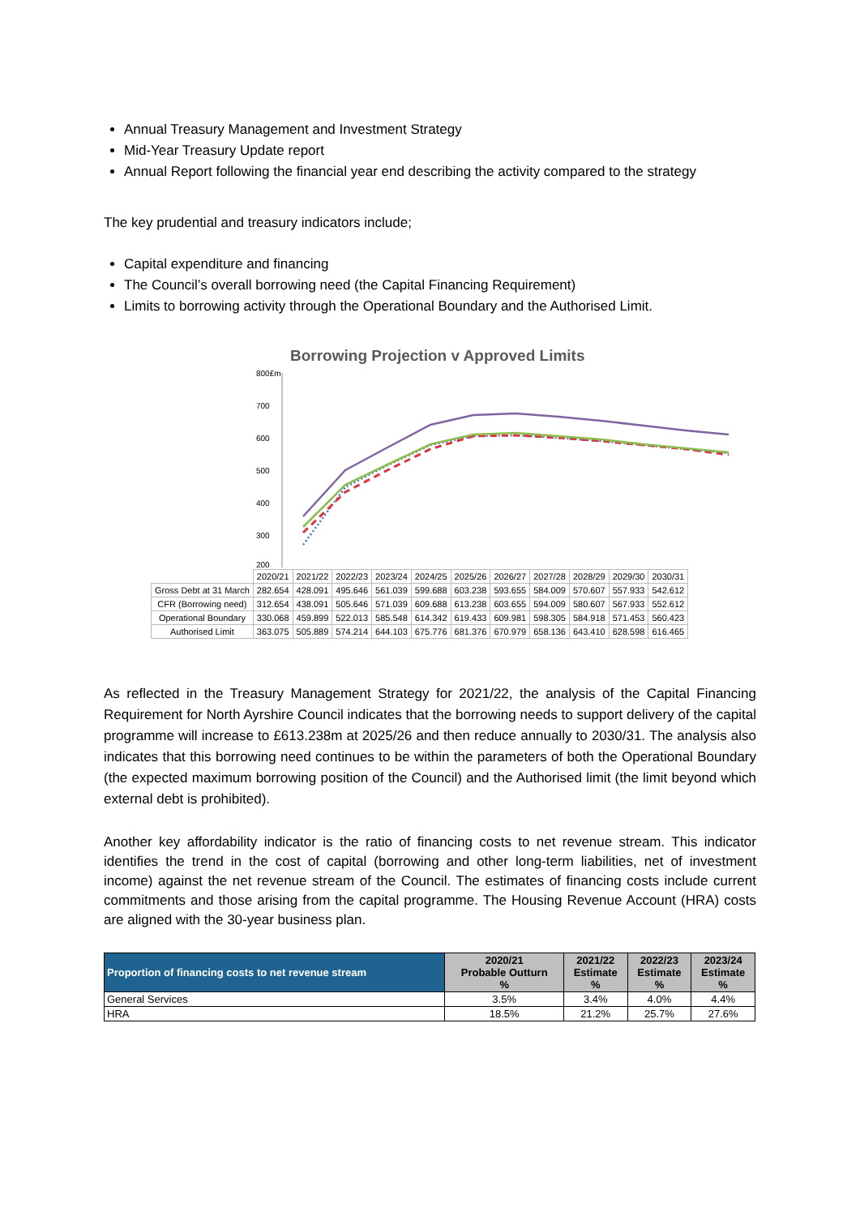Annual Treasury Management and Investment Strategy
Mid-Year Treasury Update report
Annual Report following the financial year end describing the activity compared to the strategy
The key prudential and treasury indicators include;
Capital expenditure and financing
The Council’s overall borrowing need (the Capital Financing Requirement)
Limits to borrowing activity through the Operational Boundary and the Authorised Limit.
Borrowing Projection v Approved Limits
800£m
700
600
500
400
300
200
| | 2020/21 | 2021/22 | 2022/23 | 2023/24 | 2024/25 | 2025/26 | 2026/27 | 2027/28 | 2028/29 | 2029/30 | 2030/31 |
| Gross Debt at 31 March | 282.654 | 428.091 | 495.646 | 561.039 | 599.688 | 603.238 | 593.655 | 584.009 | 570.607 | 557.933 | 542.612 |
| CFR (Borrowing need) | 312.654 | 438.091 | 505.646 | 571.039 | 609.688 | 613.238 | 603.655 | 594.009 | 580.607 | 567.933 | 552.612 |
| Operational Boundary | 330.068 | 459.899 | 522.013 | 585.548 | 614.342 | 619.433 | 609.981 | 598.305 | 584.918 | 571.453 | 560.423 |
| Authorised Limit | 363.075 | 505.889 | 574.214 | 644.103 | 675.776 | 681.376 | 670.979 | 658.136 | 643.410 | 628.598 | 616.465 |
As reflected in the Treasury Management Strategy for 2021/22, the analysis of the Capital Financing Requirement for North Ayrshire Council indicates that the borrowing needs to support delivery of the capital programme will increase to £613.238m at 2025/26 and then reduce annually to 2030/31. The analysis also indicates that this borrowing need continues to be within the parameters of both the Operational Boundary (the expected maximum borrowing position of the Council) and the Authorised limit (the limit beyond which external debt is prohibited).
Another key affordability indicator is the ratio of financing costs to net revenue stream. This indicator identifies the trend in the cost of capital (borrowing and other long-term liabilities, net of investment income) against the net revenue stream of the Council. The estimates of financing costs include current commitments and those arising from the capital programme. The Housing Revenue Account (HRA) costs are aligned with the 30-year business plan.
| Proportion of financing costs to net revenue stream | 2020/21 Probable Outturn % | 2021/22 Estimate % | 2022/23 Estimate % | 2023/24 Estimate % |
| --- | --- | --- | --- | --- |
| General Services | 3.5% | 3.4% | 4.0% | 4.4% |
| HRA | 18.5% | 21.2% | 25.7% | 27.6% |